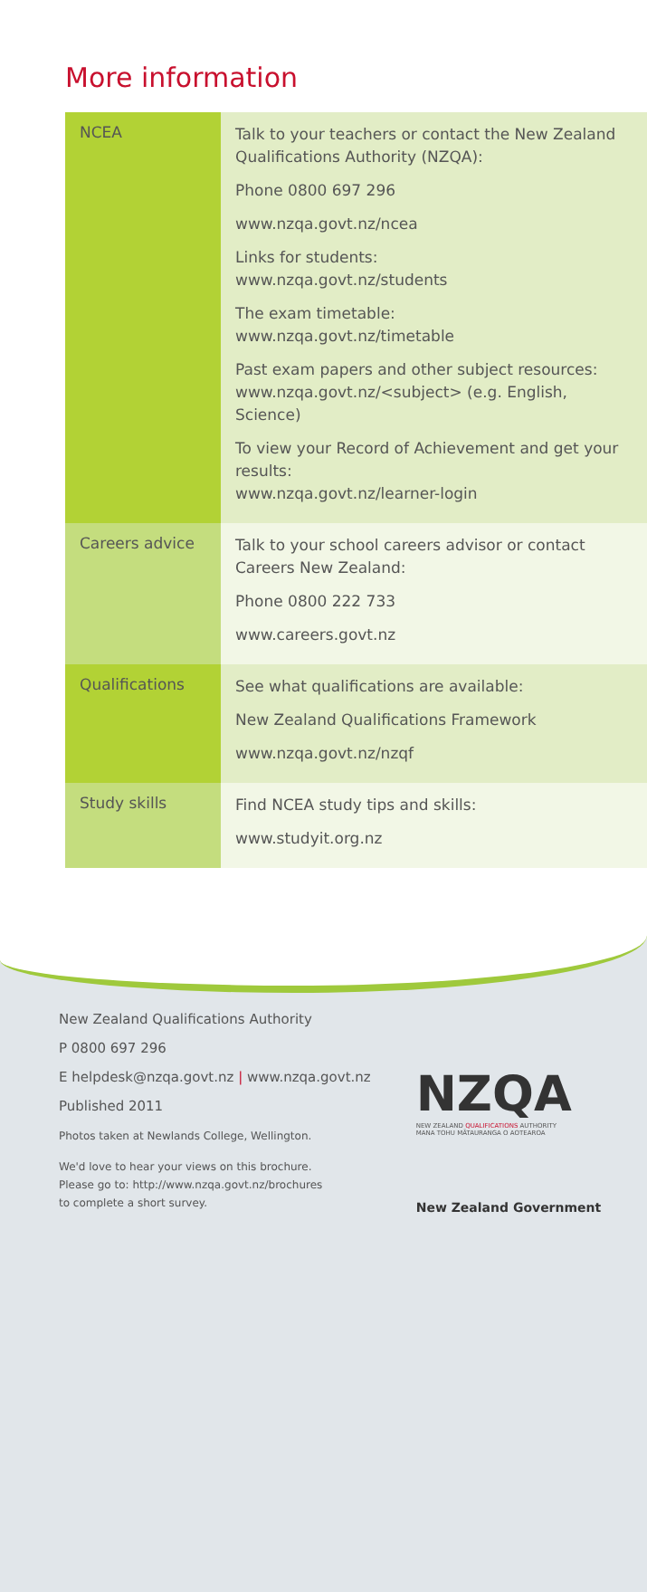More information
| NCEA | Talk to your teachers or contact the New Zealand Qualifications Authority (NZQA): Phone 0800 697 296 www.nzqa.govt.nz/ncea Links for students: www.nzqa.govt.nz/students The exam timetable: www.nzqa.govt.nz/timetable Past exam papers and other subject resources: www.nzqa.govt.nz/<subject> (e.g. English, Science) To view your Record of Achievement and get your results: www.nzqa.govt.nz/learner-login |
| Careers advice | Talk to your school careers advisor or contact Careers New Zealand: Phone 0800 222 733 www.careers.govt.nz |
| Qualifications | See what qualifications are available: New Zealand Qualifications Framework www.nzqa.govt.nz/nzqf |
| Study skills | Find NCEA study tips and skills: www.studyit.org.nz |
New Zealand Qualifications Authority
P 0800 697 296
E helpdesk@nzqa.govt.nz | www.nzqa.govt.nz
Published 2011
Photos taken at Newlands College, Wellington.
We'd love to hear your views on this brochure.
Please go to: http://www.nzqa.govt.nz/brochures
to complete a short survey.
NZQA
NEW ZEALAND QUALIFICATIONS AUTHORITY
MANA TOHU MĀTAURANGA O AOTEAROA
New Zealand Government